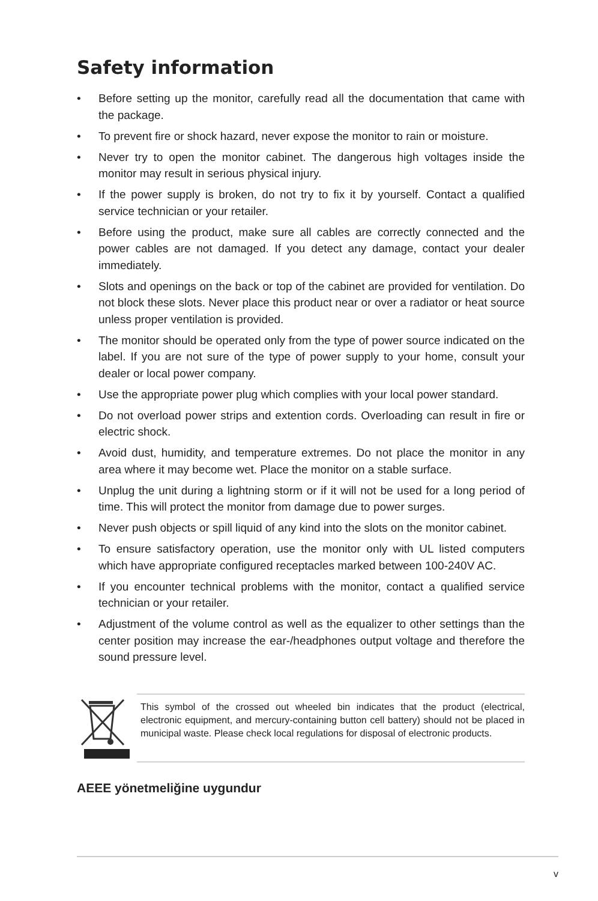Safety information
• Before setting up the monitor, carefully read all the documentation that came with the package.
• To prevent fire or shock hazard, never expose the monitor to rain or moisture.
• Never try to open the monitor cabinet. The dangerous high voltages inside the monitor may result in serious physical injury.
• If the power supply is broken, do not try to fix it by yourself. Contact a qualified service technician or your retailer.
• Before using the product, make sure all cables are correctly connected and the power cables are not damaged. If you detect any damage, contact your dealer immediately.
• Slots and openings on the back or top of the cabinet are provided for ventilation. Do not block these slots. Never place this product near or over a radiator or heat source unless proper ventilation is provided.
• The monitor should be operated only from the type of power source indicated on the label. If you are not sure of the type of power supply to your home, consult your dealer or local power company.
• Use the appropriate power plug which complies with your local power standard.
• Do not overload power strips and extention cords. Overloading can result in fire or electric shock.
• Avoid dust, humidity, and temperature extremes. Do not place the monitor in any area where it may become wet. Place the monitor on a stable surface.
• Unplug the unit during a lightning storm or if it will not be used for a long period of time. This will protect the monitor from damage due to power surges.
• Never push objects or spill liquid of any kind into the slots on the monitor cabinet.
• To ensure satisfactory operation, use the monitor only with UL listed computers which have appropriate configured receptacles marked between 100-240V AC.
• If you encounter technical problems with the monitor, contact a qualified service technician or your retailer.
• Adjustment of the volume control as well as the equalizer to other settings than the center position may increase the ear-/headphones output voltage and therefore the sound pressure level.
This symbol of the crossed out wheeled bin indicates that the product (electrical, electronic equipment, and mercury-containing button cell battery) should not be placed in municipal waste. Please check local regulations for disposal of electronic products.
AEEE yönetmeliğine uygundur
v